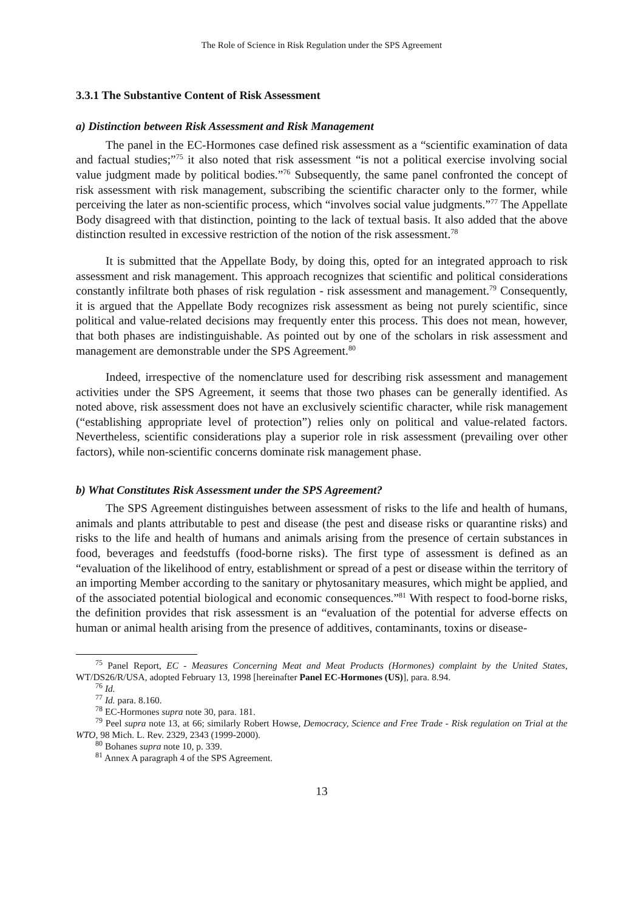The Role of Science in Risk Regulation under the SPS Agreement
3.3.1 The Substantive Content of Risk Assessment
a) Distinction between Risk Assessment and Risk Management
The panel in the EC-Hormones case defined risk assessment as a “scientific examination of data and factual studies;”<sup>75</sup> it also noted that risk assessment “is not a political exercise involving social value judgment made by political bodies.”<sup>76</sup> Subsequently, the same panel confronted the concept of risk assessment with risk management, subscribing the scientific character only to the former, while perceiving the later as non-scientific process, which “involves social value judgments.”<sup>77</sup> The Appellate Body disagreed with that distinction, pointing to the lack of textual basis. It also added that the above distinction resulted in excessive restriction of the notion of the risk assessment.<sup>78</sup>
It is submitted that the Appellate Body, by doing this, opted for an integrated approach to risk assessment and risk management. This approach recognizes that scientific and political considerations constantly infiltrate both phases of risk regulation - risk assessment and management.<sup>79</sup> Consequently, it is argued that the Appellate Body recognizes risk assessment as being not purely scientific, since political and value-related decisions may frequently enter this process. This does not mean, however, that both phases are indistinguishable. As pointed out by one of the scholars in risk assessment and management are demonstrable under the SPS Agreement.<sup>80</sup>
Indeed, irrespective of the nomenclature used for describing risk assessment and management activities under the SPS Agreement, it seems that those two phases can be generally identified. As noted above, risk assessment does not have an exclusively scientific character, while risk management (“establishing appropriate level of protection”) relies only on political and value-related factors. Nevertheless, scientific considerations play a superior role in risk assessment (prevailing over other factors), while non-scientific concerns dominate risk management phase.
b) What Constitutes Risk Assessment under the SPS Agreement?
The SPS Agreement distinguishes between assessment of risks to the life and health of humans, animals and plants attributable to pest and disease (the pest and disease risks or quarantine risks) and risks to the life and health of humans and animals arising from the presence of certain substances in food, beverages and feedstuffs (food-borne risks). The first type of assessment is defined as an “evaluation of the likelihood of entry, establishment or spread of a pest or disease within the territory of an importing Member according to the sanitary or phytosanitary measures, which might be applied, and of the associated potential biological and economic consequences.”<sup>81</sup> With respect to food-borne risks, the definition provides that risk assessment is an “evaluation of the potential for adverse effects on human or animal health arising from the presence of additives, contaminants, toxins or disease-
<sup>75</sup> Panel Report, EC - Measures Concerning Meat and Meat Products (Hormones) complaint by the United States, WT/DS26/R/USA, adopted February 13, 1998 [hereinafter Panel EC-Hormones (US)], para. 8.94.
<sup>76</sup> Id.
<sup>77</sup> Id. para. 8.160.
<sup>78</sup> EC-Hormones supra note 30, para. 181.
<sup>79</sup> Peel supra note 13, at 66; similarly Robert Howse, Democracy, Science and Free Trade - Risk regulation on Trial at the WTO, 98 Mich. L. Rev. 2329, 2343 (1999-2000).
<sup>80</sup> Bohanes supra note 10, p. 339.
<sup>81</sup> Annex A paragraph 4 of the SPS Agreement.
13